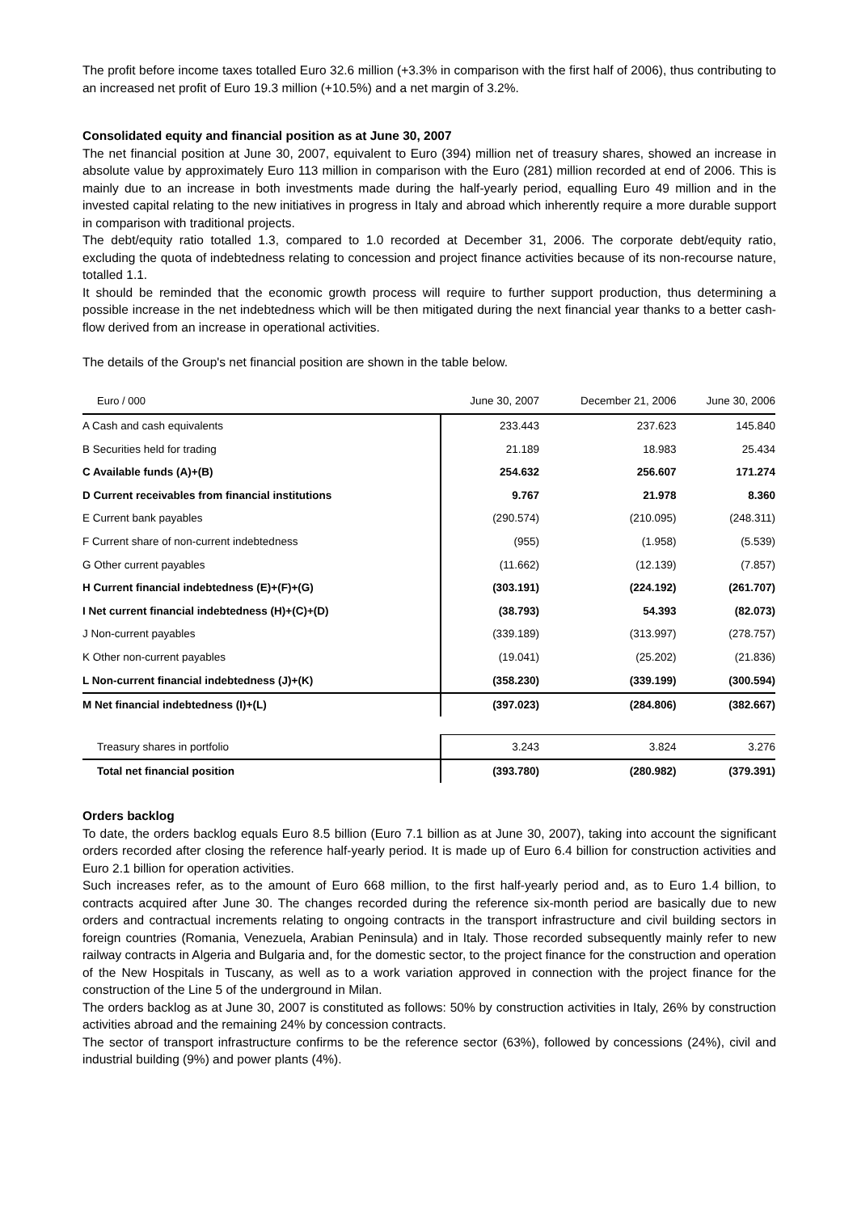The profit before income taxes totalled Euro 32.6 million (+3.3% in comparison with the first half of 2006), thus contributing to an increased net profit of Euro 19.3 million (+10.5%) and a net margin of 3.2%.
Consolidated equity and financial position as at June 30, 2007
The net financial position at June 30, 2007, equivalent to Euro (394) million net of treasury shares, showed an increase in absolute value by approximately Euro 113 million in comparison with the Euro (281) million recorded at end of 2006. This is mainly due to an increase in both investments made during the half-yearly period, equalling Euro 49 million and in the invested capital relating to the new initiatives in progress in Italy and abroad which inherently require a more durable support in comparison with traditional projects.
The debt/equity ratio totalled 1.3, compared to 1.0 recorded at December 31, 2006. The corporate debt/equity ratio, excluding the quota of indebtedness relating to concession and project finance activities because of its non-recourse nature, totalled 1.1.
It should be reminded that the economic growth process will require to further support production, thus determining a possible increase in the net indebtedness which will be then mitigated during the next financial year thanks to a better cash-flow derived from an increase in operational activities.
The details of the Group's net financial position are shown in the table below.
| Euro / 000 | June 30, 2007 | December 21, 2006 | June 30, 2006 |
| --- | --- | --- | --- |
| A Cash and cash equivalents | 233.443 | 237.623 | 145.840 |
| B Securities held for trading | 21.189 | 18.983 | 25.434 |
| C Available funds (A)+(B) | 254.632 | 256.607 | 171.274 |
| D Current receivables from financial institutions | 9.767 | 21.978 | 8.360 |
| E Current bank payables | (290.574) | (210.095) | (248.311) |
| F Current share of non-current indebtedness | (955) | (1.958) | (5.539) |
| G Other current payables | (11.662) | (12.139) | (7.857) |
| H Current financial indebtedness (E)+(F)+(G) | (303.191) | (224.192) | (261.707) |
| I Net current financial indebtedness (H)+(C)+(D) | (38.793) | 54.393 | (82.073) |
| J Non-current payables | (339.189) | (313.997) | (278.757) |
| K Other non-current payables | (19.041) | (25.202) | (21.836) |
| L Non-current financial indebtedness (J)+(K) | (358.230) | (339.199) | (300.594) |
| M Net financial indebtedness (I)+(L) | (397.023) | (284.806) | (382.667) |
| Treasury shares in portfolio | 3.243 | 3.824 | 3.276 |
| Total net financial position | (393.780) | (280.982) | (379.391) |
Orders backlog
To date, the orders backlog equals Euro 8.5 billion (Euro 7.1 billion as at June 30, 2007), taking into account the significant orders recorded after closing the reference half-yearly period. It is made up of Euro 6.4 billion for construction activities and Euro 2.1 billion for operation activities.
Such increases refer, as to the amount of Euro 668 million, to the first half-yearly period and, as to Euro 1.4 billion, to contracts acquired after June 30. The changes recorded during the reference six-month period are basically due to new orders and contractual increments relating to ongoing contracts in the transport infrastructure and civil building sectors in foreign countries (Romania, Venezuela, Arabian Peninsula) and in Italy. Those recorded subsequently mainly refer to new railway contracts in Algeria and Bulgaria and, for the domestic sector, to the project finance for the construction and operation of the New Hospitals in Tuscany, as well as to a work variation approved in connection with the project finance for the construction of the Line 5 of the underground in Milan.
The orders backlog as at June 30, 2007 is constituted as follows: 50% by construction activities in Italy, 26% by construction activities abroad and the remaining 24% by concession contracts.
The sector of transport infrastructure confirms to be the reference sector (63%), followed by concessions (24%), civil and industrial building (9%) and power plants (4%).